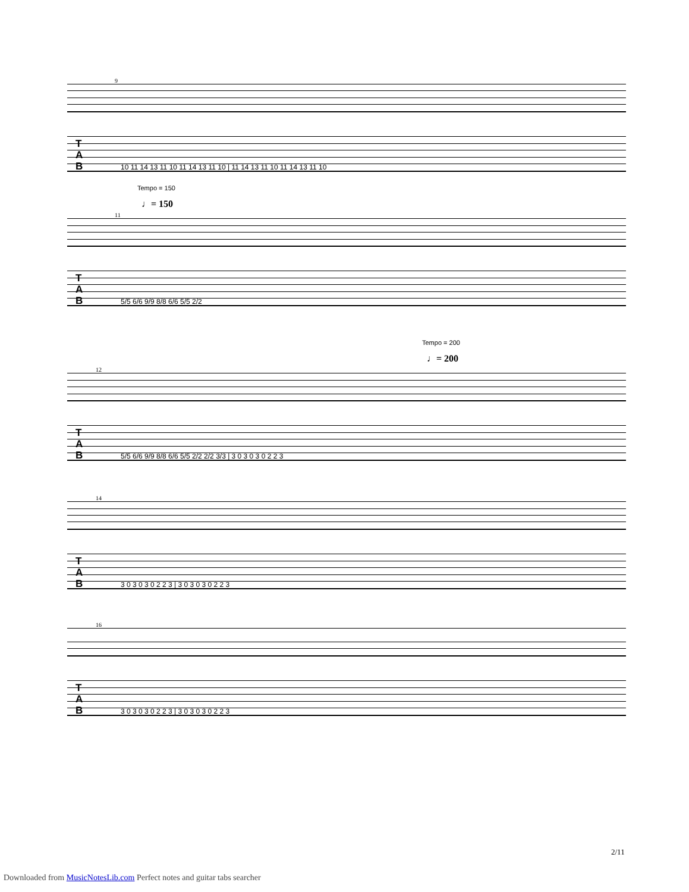9
T
A
B
10 11 14 13 11 10 11 14 13 11 10 | 11 14 13 11 10 11 14 13 11 10
Tempo = 150
♩= 150
11
T
A
B
5/5 6/6 9/9 8/8 6/6 5/5 2/2
Tempo = 200
♩= 200
12
T
A
B
5/5 6/6 9/9 8/8 6/6 5/5 2/2 2/2 3/3 | 3 0 3 0 3 0 2 2 3
14
T
A
B
3 0 3 0 3 0 2 2 3 | 3 0 3 0 3 0 2 2 3
16
T
A
B
3 0 3 0 3 0 2 2 3 | 3 0 3 0 3 0 2 2 3
2/11
Downloaded from MusicNotesLib.com Perfect notes and guitar tabs searcher